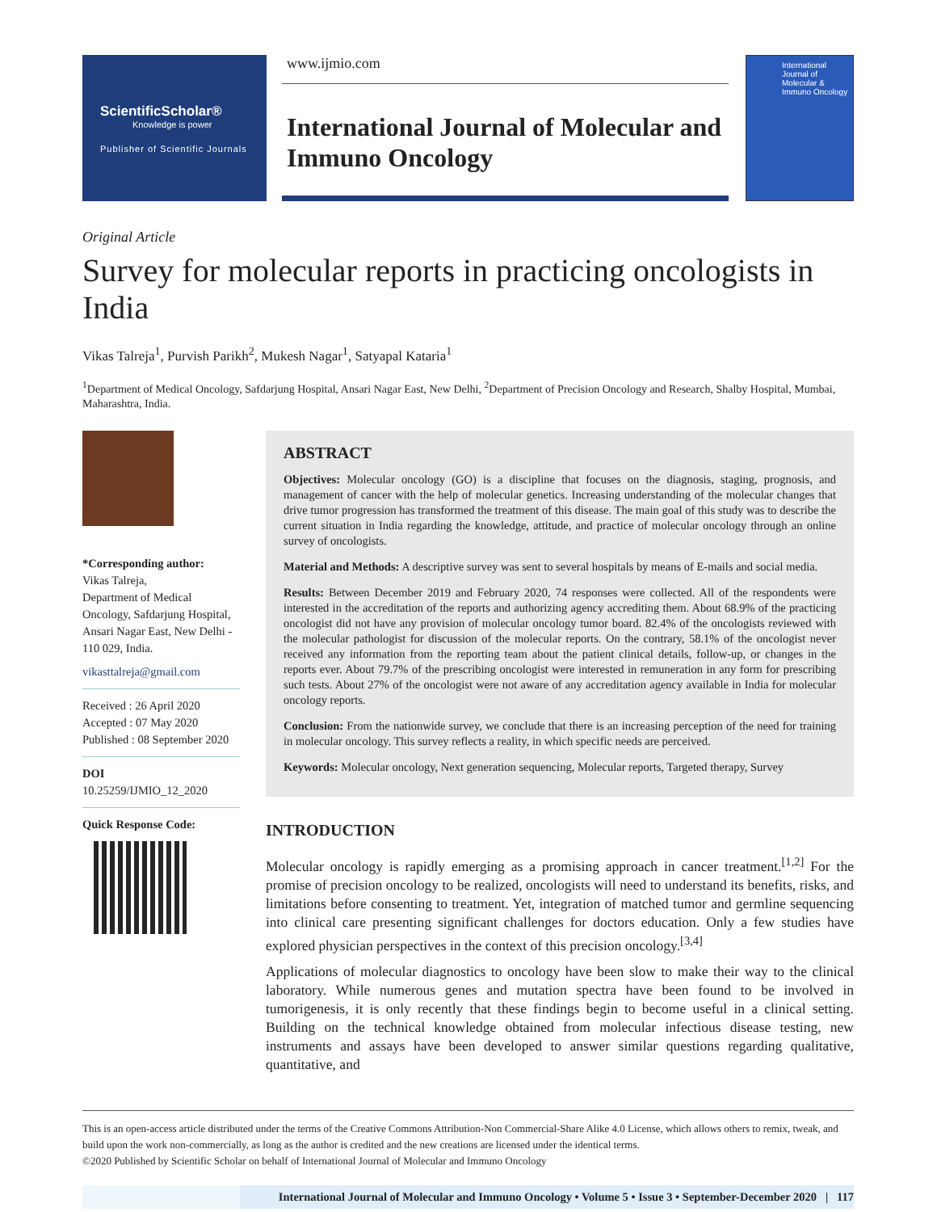ScientificScholar®
Knowledge is power
Publisher of Scientific Journals
www.ijmio.com
International Journal of Molecular and Immuno Oncology
International Journal of Molecular & Immuno Oncology
Original Article
Survey for molecular reports in practicing oncologists in India
Vikas Talreja<sup>1</sup>, Purvish Parikh<sup>2</sup>, Mukesh Nagar<sup>1</sup>, Satyapal Kataria<sup>1</sup>
<sup>1</sup> Department of Medical Oncology, Safdarjung Hospital, Ansari Nagar East, New Delhi, <sup>2</sup>Department of Precision Oncology and Research, Shalby Hospital, Mumbai, Maharashtra, India.
*Corresponding author:
Vikas Talreja,
Department of Medical Oncology, Safdarjung Hospital, Ansari Nagar East, New Delhi - 110 029, India.
vikasttalreja@gmail.com
Received : 26 April 2020
Accepted : 07 May 2020
Published : 08 September 2020
DOI
10.25259/IJMIO_12_2020
Quick Response Code:
ABSTRACT
Objectives: Molecular oncology (GO) is a discipline that focuses on the diagnosis, staging, prognosis, and management of cancer with the help of molecular genetics. Increasing understanding of the molecular changes that drive tumor progression has transformed the treatment of this disease. The main goal of this study was to describe the current situation in India regarding the knowledge, attitude, and practice of molecular oncology through an online survey of oncologists.
Material and Methods: A descriptive survey was sent to several hospitals by means of E-mails and social media.
Results: Between December 2019 and February 2020, 74 responses were collected. All of the respondents were interested in the accreditation of the reports and authorizing agency accrediting them. About 68.9% of the practicing oncologist did not have any provision of molecular oncology tumor board. 82.4% of the oncologists reviewed with the molecular pathologist for discussion of the molecular reports. On the contrary, 58.1% of the oncologist never received any information from the reporting team about the patient clinical details, follow-up, or changes in the reports ever. About 79.7% of the prescribing oncologist were interested in remuneration in any form for prescribing such tests. About 27% of the oncologist were not aware of any accreditation agency available in India for molecular oncology reports.
Conclusion: From the nationwide survey, we conclude that there is an increasing perception of the need for training in molecular oncology. This survey reflects a reality, in which specific needs are perceived.
Keywords: Molecular oncology, Next generation sequencing, Molecular reports, Targeted therapy, Survey
INTRODUCTION
Molecular oncology is rapidly emerging as a promising approach in cancer treatment.<sup>[1,2]</sup> For the promise of precision oncology to be realized, oncologists will need to understand its benefits, risks, and limitations before consenting to treatment. Yet, integration of matched tumor and germline sequencing into clinical care presenting significant challenges for doctors education. Only a few studies have explored physician perspectives in the context of this precision oncology.<sup>[3,4]</sup>
Applications of molecular diagnostics to oncology have been slow to make their way to the clinical laboratory. While numerous genes and mutation spectra have been found to be involved in tumorigenesis, it is only recently that these findings begin to become useful in a clinical setting. Building on the technical knowledge obtained from molecular infectious disease testing, new instruments and assays have been developed to answer similar questions regarding qualitative, quantitative, and
This is an open-access article distributed under the terms of the Creative Commons Attribution-Non Commercial-Share Alike 4.0 License, which allows others to remix, tweak, and build upon the work non-commercially, as long as the author is credited and the new creations are licensed under the identical terms.
©2020 Published by Scientific Scholar on behalf of International Journal of Molecular and Immuno Oncology
International Journal of Molecular and Immuno Oncology • Volume 5 • Issue 3 • September-December 2020 | 117